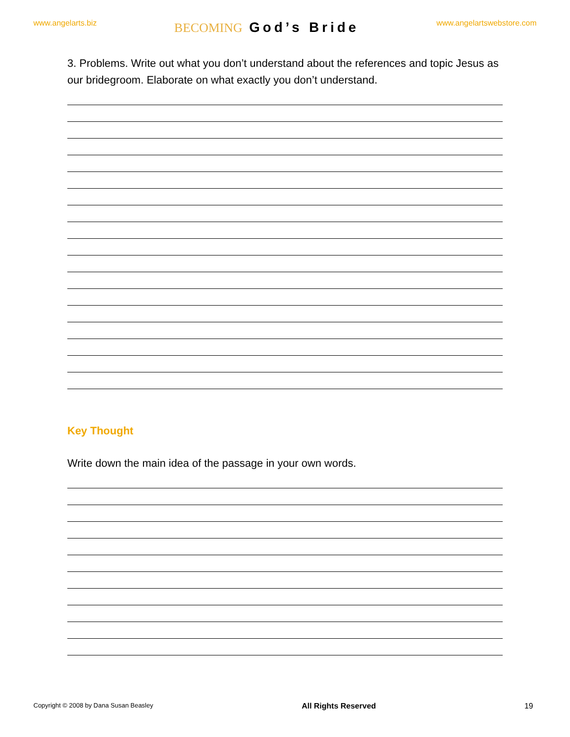www.angelarts.biz
BECOMING God’s Bride
www.angelartswebstore.com
3. Problems. Write out what you don’t understand about the references and topic Jesus as our bridegroom. Elaborate on what exactly you don’t understand.
Key Thought
Write down the main idea of the passage in your own words.
Copyright © 2008 by Dana Susan Beasley All Rights Reserved 19